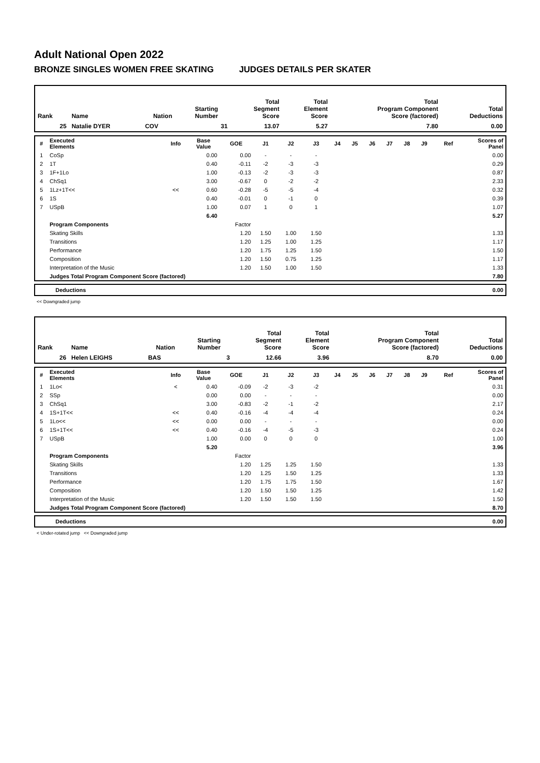Adult National Open 2022
BRONZE SINGLES WOMEN FREE SKATING JUDGES DETAILS PER SKATER
| Rank | Name | Nation | Starting Number | Total Segment Score | Total Element Score | Total Program Component Score (factored) | Total Deductions |
| --- | --- | --- | --- | --- | --- | --- | --- |
| 25 | Natalie DYER | COV | 31 | 13.07 | 5.27 | 7.80 | 0.00 |
| # | Executed Elements | Info | Base Value | GOE | J1 | J2 | J3 | J4 | J5 | J6 | J7 | J8 | J9 | Ref | Scores of Panel |
| --- | --- | --- | --- | --- | --- | --- | --- | --- | --- | --- | --- | --- | --- | --- | --- |
| 1 | CoSp | | 0.00 | 0.00 | - | - | - | | | | | | | | 0.00 |
| 2 | 1T | | 0.40 | -0.11 | -2 | -3 | -3 | | | | | | | | 0.29 |
| 3 | 1F+1Lo | | 1.00 | -0.13 | -2 | -3 | -3 | | | | | | | | 0.87 |
| 4 | ChSq1 | | 3.00 | -0.67 | 0 | -2 | -2 | | | | | | | | 2.33 |
| 5 | 1Lz+1T<< | << | 0.60 | -0.28 | -5 | -5 | -4 | | | | | | | | 0.32 |
| 6 | 1S | | 0.40 | -0.01 | 0 | -1 | 0 | | | | | | | | 0.39 |
| 7 | USpB | | 1.00 | 0.07 | 1 | 0 | 1 | | | | | | | | 1.07 |
| | | | 6.40 | | | | | | | | | | | | 5.27 |
| | Program Components | | | Factor | | | | | | | | | | | |
| | Skating Skills | | | 1.20 | 1.50 | 1.00 | 1.50 | | | | | | | | 1.33 |
| | Transitions | | | 1.20 | 1.25 | 1.00 | 1.25 | | | | | | | | 1.17 |
| | Performance | | | 1.20 | 1.75 | 1.25 | 1.50 | | | | | | | | 1.50 |
| | Composition | | | 1.20 | 1.50 | 0.75 | 1.25 | | | | | | | | 1.17 |
| | Interpretation of the Music | | | 1.20 | 1.50 | 1.00 | 1.50 | | | | | | | | 1.33 |
| | Judges Total Program Component Score (factored) | | | | | | | | | | | | | | 7.80 |
| Deductions | 0.00 |
<< Downgraded jump
| Rank | Name | Nation | Starting Number | Total Segment Score | Total Element Score | Total Program Component Score (factored) | Total Deductions |
| --- | --- | --- | --- | --- | --- | --- | --- |
| 26 | Helen LEIGHS | BAS | 3 | 12.66 | 3.96 | 8.70 | 0.00 |
| # | Executed Elements | Info | Base Value | GOE | J1 | J2 | J3 | J4 | J5 | J6 | J7 | J8 | J9 | Ref | Scores of Panel |
| --- | --- | --- | --- | --- | --- | --- | --- | --- | --- | --- | --- | --- | --- | --- | --- |
| 1 | 1Lo< | < | 0.40 | -0.09 | -2 | -3 | -2 | | | | | | | | 0.31 |
| 2 | SSp | | 0.00 | 0.00 | - | - | - | | | | | | | | 0.00 |
| 3 | ChSq1 | | 3.00 | -0.83 | -2 | -1 | -2 | | | | | | | | 2.17 |
| 4 | 1S+1T<< | << | 0.40 | -0.16 | -4 | -4 | -4 | | | | | | | | 0.24 |
| 5 | 1Lo<< | << | 0.00 | 0.00 | - | - | - | | | | | | | | 0.00 |
| 6 | 1S+1T<< | << | 0.40 | -0.16 | -4 | -5 | -3 | | | | | | | | 0.24 |
| 7 | USpB | | 1.00 | 0.00 | 0 | 0 | 0 | | | | | | | | 1.00 |
| | | | 5.20 | | | | | | | | | | | | 3.96 |
| | Program Components | | | Factor | | | | | | | | | | | |
| | Skating Skills | | | 1.20 | 1.25 | 1.25 | 1.50 | | | | | | | | 1.33 |
| | Transitions | | | 1.20 | 1.25 | 1.50 | 1.25 | | | | | | | | 1.33 |
| | Performance | | | 1.20 | 1.75 | 1.75 | 1.50 | | | | | | | | 1.67 |
| | Composition | | | 1.20 | 1.50 | 1.50 | 1.25 | | | | | | | | 1.42 |
| | Interpretation of the Music | | | 1.20 | 1.50 | 1.50 | 1.50 | | | | | | | | 1.50 |
| | Judges Total Program Component Score (factored) | | | | | | | | | | | | | | 8.70 |
| Deductions | 0.00 |
< Under-rotated jump << Downgraded jump